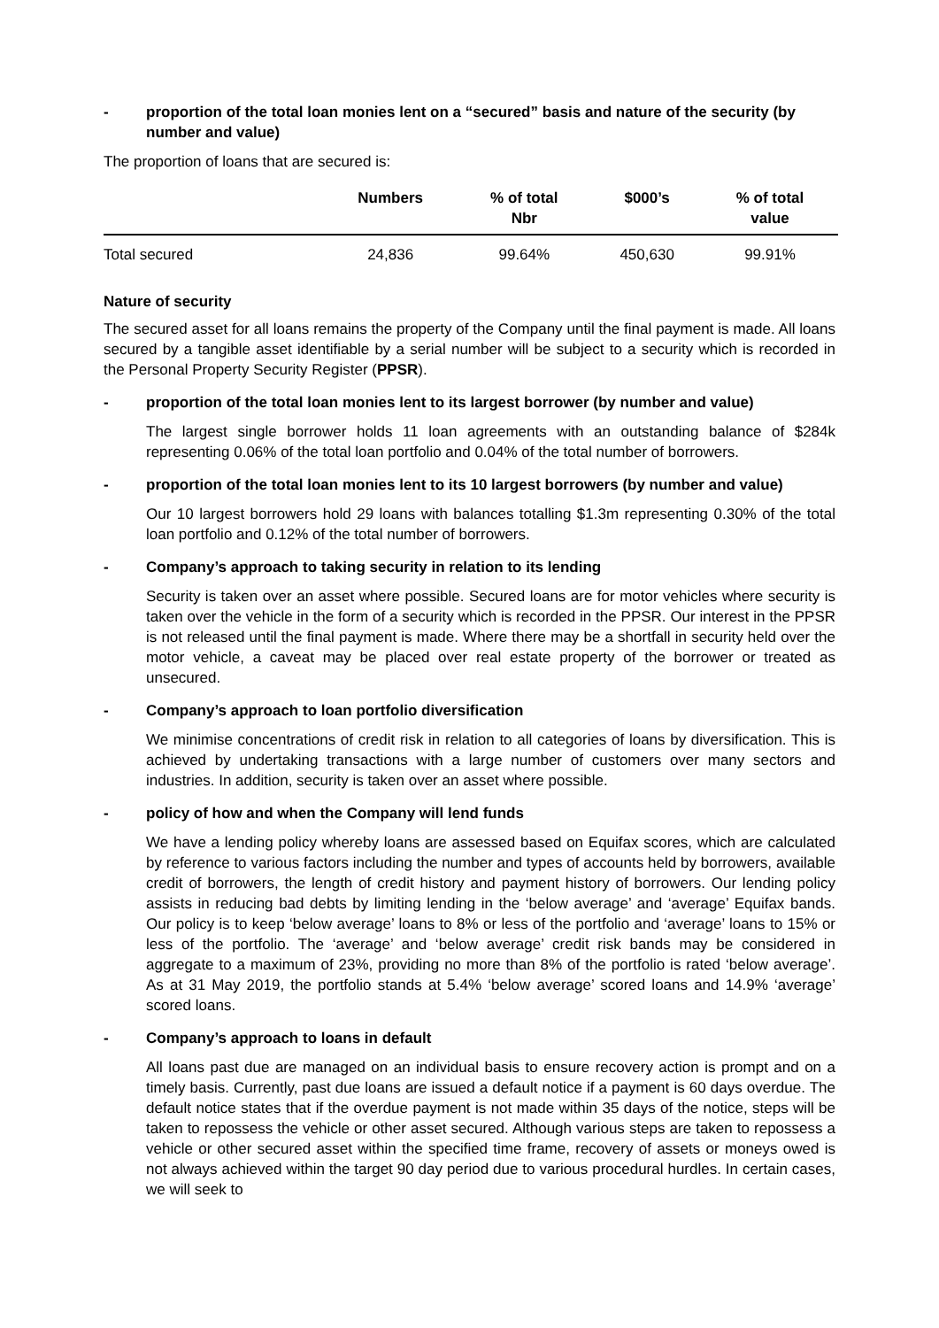- proportion of the total loan monies lent on a “secured” basis and nature of the security (by number and value)
The proportion of loans that are secured is:
| | Numbers | % of total Nbr | $000’s | % of total value |
| --- | --- | --- | --- | --- |
| Total secured | 24,836 | 99.64% | 450,630 | 99.91% |
Nature of security
The secured asset for all loans remains the property of the Company until the final payment is made. All loans secured by a tangible asset identifiable by a serial number will be subject to a security which is recorded in the Personal Property Security Register (PPSR).
- proportion of the total loan monies lent to its largest borrower (by number and value)
The largest single borrower holds 11 loan agreements with an outstanding balance of $284k representing 0.06% of the total loan portfolio and 0.04% of the total number of borrowers.
- proportion of the total loan monies lent to its 10 largest borrowers (by number and value)
Our 10 largest borrowers hold 29 loans with balances totalling $1.3m representing 0.30% of the total loan portfolio and 0.12% of the total number of borrowers.
- Company’s approach to taking security in relation to its lending
Security is taken over an asset where possible. Secured loans are for motor vehicles where security is taken over the vehicle in the form of a security which is recorded in the PPSR. Our interest in the PPSR is not released until the final payment is made. Where there may be a shortfall in security held over the motor vehicle, a caveat may be placed over real estate property of the borrower or treated as unsecured.
- Company’s approach to loan portfolio diversification
We minimise concentrations of credit risk in relation to all categories of loans by diversification. This is achieved by undertaking transactions with a large number of customers over many sectors and industries. In addition, security is taken over an asset where possible.
- policy of how and when the Company will lend funds
We have a lending policy whereby loans are assessed based on Equifax scores, which are calculated by reference to various factors including the number and types of accounts held by borrowers, available credit of borrowers, the length of credit history and payment history of borrowers. Our lending policy assists in reducing bad debts by limiting lending in the ‘below average’ and ‘average’ Equifax bands. Our policy is to keep ‘below average’ loans to 8% or less of the portfolio and ‘average’ loans to 15% or less of the portfolio. The ‘average’ and ‘below average’ credit risk bands may be considered in aggregate to a maximum of 23%, providing no more than 8% of the portfolio is rated ‘below average’. As at 31 May 2019, the portfolio stands at 5.4% ‘below average’ scored loans and 14.9% ‘average’ scored loans.
- Company’s approach to loans in default
All loans past due are managed on an individual basis to ensure recovery action is prompt and on a timely basis. Currently, past due loans are issued a default notice if a payment is 60 days overdue. The default notice states that if the overdue payment is not made within 35 days of the notice, steps will be taken to repossess the vehicle or other asset secured. Although various steps are taken to repossess a vehicle or other secured asset within the specified time frame, recovery of assets or moneys owed is not always achieved within the target 90 day period due to various procedural hurdles. In certain cases, we will seek to